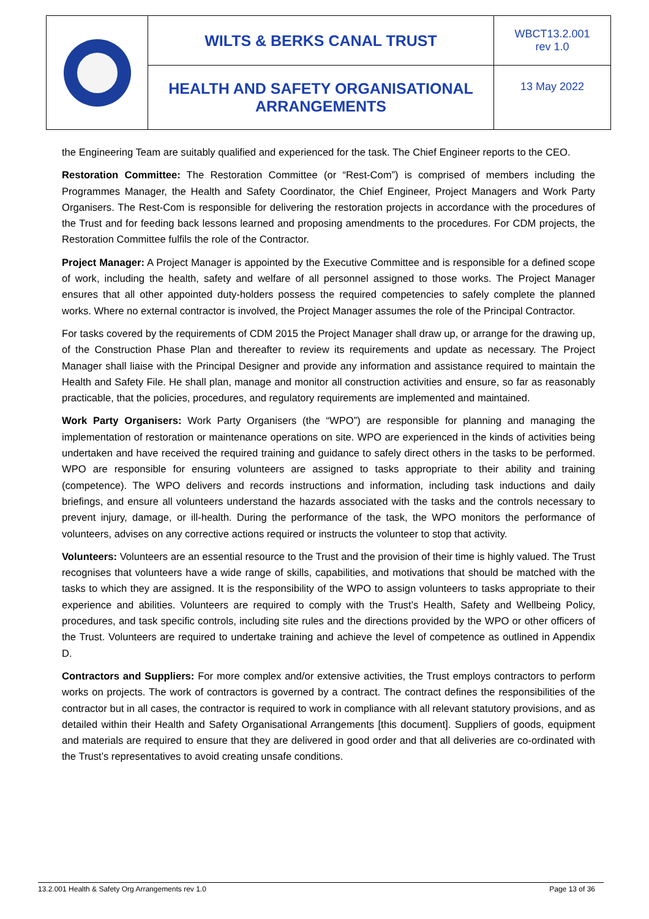| | WILTS & BERKS CANAL TRUST | WBCT13.2.001 rev 1.0 |
| | HEALTH AND SAFETY ORGANISATIONAL ARRANGEMENTS | 13 May 2022 |
the Engineering Team are suitably qualified and experienced for the task. The Chief Engineer reports to the CEO.
Restoration Committee: The Restoration Committee (or “Rest-Com”) is comprised of members including the Programmes Manager, the Health and Safety Coordinator, the Chief Engineer, Project Managers and Work Party Organisers. The Rest-Com is responsible for delivering the restoration projects in accordance with the procedures of the Trust and for feeding back lessons learned and proposing amendments to the procedures. For CDM projects, the Restoration Committee fulfils the role of the Contractor.
Project Manager: A Project Manager is appointed by the Executive Committee and is responsible for a defined scope of work, including the health, safety and welfare of all personnel assigned to those works. The Project Manager ensures that all other appointed duty-holders possess the required competencies to safely complete the planned works. Where no external contractor is involved, the Project Manager assumes the role of the Principal Contractor.
For tasks covered by the requirements of CDM 2015 the Project Manager shall draw up, or arrange for the drawing up, of the Construction Phase Plan and thereafter to review its requirements and update as necessary. The Project Manager shall liaise with the Principal Designer and provide any information and assistance required to maintain the Health and Safety File. He shall plan, manage and monitor all construction activities and ensure, so far as reasonably practicable, that the policies, procedures, and regulatory requirements are implemented and maintained.
Work Party Organisers: Work Party Organisers (the “WPO”) are responsible for planning and managing the implementation of restoration or maintenance operations on site. WPO are experienced in the kinds of activities being undertaken and have received the required training and guidance to safely direct others in the tasks to be performed. WPO are responsible for ensuring volunteers are assigned to tasks appropriate to their ability and training (competence). The WPO delivers and records instructions and information, including task inductions and daily briefings, and ensure all volunteers understand the hazards associated with the tasks and the controls necessary to prevent injury, damage, or ill-health. During the performance of the task, the WPO monitors the performance of volunteers, advises on any corrective actions required or instructs the volunteer to stop that activity.
Volunteers: Volunteers are an essential resource to the Trust and the provision of their time is highly valued. The Trust recognises that volunteers have a wide range of skills, capabilities, and motivations that should be matched with the tasks to which they are assigned. It is the responsibility of the WPO to assign volunteers to tasks appropriate to their experience and abilities. Volunteers are required to comply with the Trust’s Health, Safety and Wellbeing Policy, procedures, and task specific controls, including site rules and the directions provided by the WPO or other officers of the Trust. Volunteers are required to undertake training and achieve the level of competence as outlined in Appendix D.
Contractors and Suppliers: For more complex and/or extensive activities, the Trust employs contractors to perform works on projects. The work of contractors is governed by a contract. The contract defines the responsibilities of the contractor but in all cases, the contractor is required to work in compliance with all relevant statutory provisions, and as detailed within their Health and Safety Organisational Arrangements [this document]. Suppliers of goods, equipment and materials are required to ensure that they are delivered in good order and that all deliveries are co-ordinated with the Trust’s representatives to avoid creating unsafe conditions.
13.2.001 Health & Safety Org Arrangements rev 1.0 Page 13 of 36